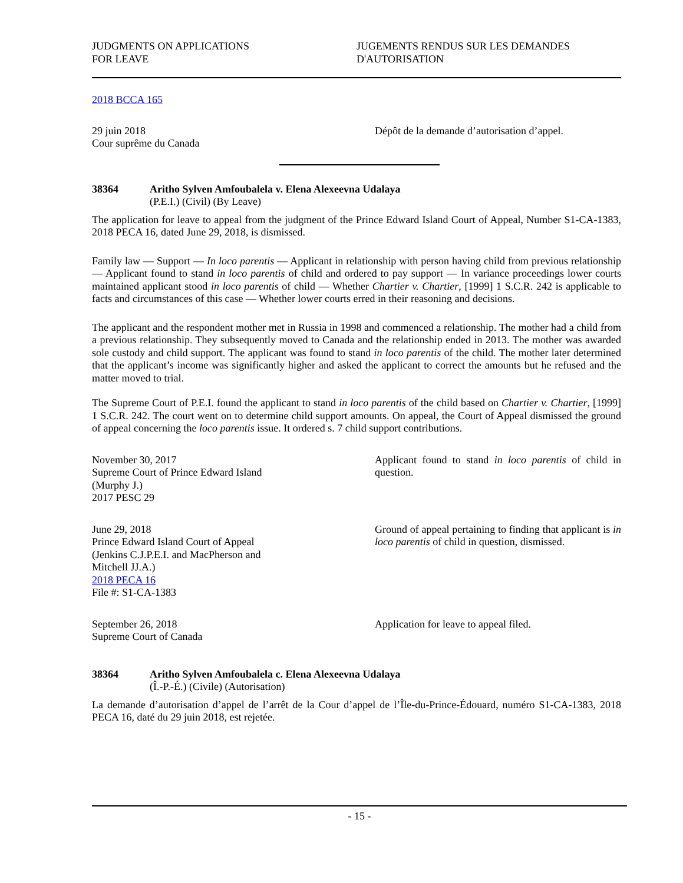JUDGMENTS ON APPLICATIONS
FOR LEAVE
JUGEMENTS RENDUS SUR LES DEMANDES
D'AUTORISATION
2018 BCCA 165
29 juin 2018
Cour suprême du Canada
Dépôt de la demande d’autorisation d’appel.
38364 Aritho Sylven Amfoubalela v. Elena Alexeevna Udalaya
(P.E.I.) (Civil) (By Leave)
The application for leave to appeal from the judgment of the Prince Edward Island Court of Appeal, Number S1-CA-1383, 2018 PECA 16, dated June 29, 2018, is dismissed.
Family law — Support — In loco parentis — Applicant in relationship with person having child from previous relationship — Applicant found to stand in loco parentis of child and ordered to pay support — In variance proceedings lower courts maintained applicant stood in loco parentis of child — Whether Chartier v. Chartier, [1999] 1 S.C.R. 242 is applicable to facts and circumstances of this case — Whether lower courts erred in their reasoning and decisions.
The applicant and the respondent mother met in Russia in 1998 and commenced a relationship. The mother had a child from a previous relationship. They subsequently moved to Canada and the relationship ended in 2013. The mother was awarded sole custody and child support. The applicant was found to stand in loco parentis of the child. The mother later determined that the applicant’s income was significantly higher and asked the applicant to correct the amounts but he refused and the matter moved to trial.
The Supreme Court of P.E.I. found the applicant to stand in loco parentis of the child based on Chartier v. Chartier, [1999] 1 S.C.R. 242. The court went on to determine child support amounts. On appeal, the Court of Appeal dismissed the ground of appeal concerning the loco parentis issue. It ordered s. 7 child support contributions.
November 30, 2017
Supreme Court of Prince Edward Island
(Murphy J.)
2017 PESC 29
Applicant found to stand in loco parentis of child in question.
June 29, 2018
Prince Edward Island Court of Appeal
(Jenkins C.J.P.E.I. and MacPherson and
Mitchell JJ.A.)
2018 PECA 16
File #: S1-CA-1383
Ground of appeal pertaining to finding that applicant is in loco parentis of child in question, dismissed.
September 26, 2018
Supreme Court of Canada
Application for leave to appeal filed.
38364 Aritho Sylven Amfoubalela c. Elena Alexeevna Udalaya
(Î.-P.-É.) (Civile) (Autorisation)
La demande d’autorisation d’appel de l’arrêt de la Cour d’appel de l’Île-du-Prince-Édouard, numéro S1-CA-1383, 2018 PECA 16, daté du 29 juin 2018, est rejetée.
- 15 -